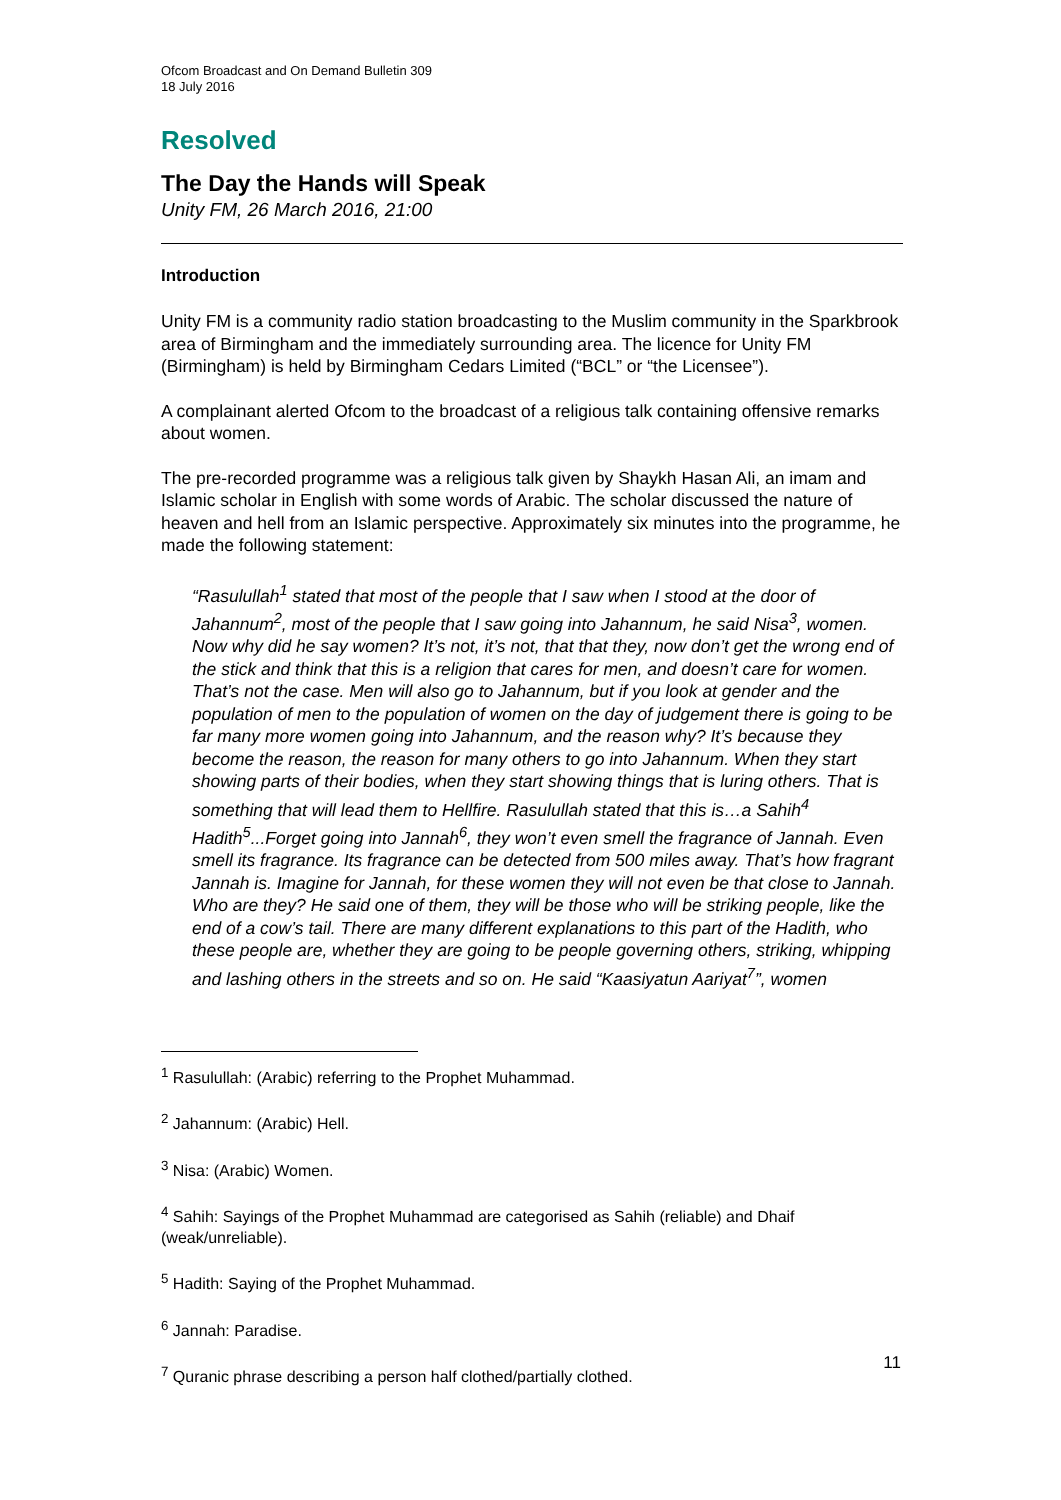Ofcom Broadcast and On Demand Bulletin 309
18 July 2016
Resolved
The Day the Hands will Speak
Unity FM, 26 March 2016, 21:00
Introduction
Unity FM is a community radio station broadcasting to the Muslim community in the Sparkbrook area of Birmingham and the immediately surrounding area. The licence for Unity FM (Birmingham) is held by Birmingham Cedars Limited (“BCL” or “the Licensee”).
A complainant alerted Ofcom to the broadcast of a religious talk containing offensive remarks about women.
The pre-recorded programme was a religious talk given by Shaykh Hasan Ali, an imam and Islamic scholar in English with some words of Arabic. The scholar discussed the nature of heaven and hell from an Islamic perspective. Approximately six minutes into the programme, he made the following statement:
“Rasulullah<sup>1</sup> stated that most of the people that I saw when I stood at the door of Jahannum<sup>2</sup>, most of the people that I saw going into Jahannum, he said Nisa<sup>3</sup>, women. Now why did he say women? It’s not, it’s not, that that they, now don’t get the wrong end of the stick and think that this is a religion that cares for men, and doesn’t care for women. That’s not the case. Men will also go to Jahannum, but if you look at gender and the population of men to the population of women on the day of judgement there is going to be far many more women going into Jahannum, and the reason why? It’s because they become the reason, the reason for many others to go into Jahannum. When they start showing parts of their bodies, when they start showing things that is luring others. That is something that will lead them to Hellfire. Rasulullah stated that this is…a Sahih<sup>4</sup> Hadith<sup>5</sup>...Forget going into Jannah<sup>6</sup>, they won’t even smell the fragrance of Jannah. Even smell its fragrance. Its fragrance can be detected from 500 miles away. That’s how fragrant Jannah is. Imagine for Jannah, for these women they will not even be that close to Jannah. Who are they? He said one of them, they will be those who will be striking people, like the end of a cow’s tail. There are many different explanations to this part of the Hadith, who these people are, whether they are going to be people governing others, striking, whipping and lashing others in the streets and so on. He said “Kaasiyatun Aariyat<sup>7</sup>”, women
<sup>1</sup> Rasulullah: (Arabic) referring to the Prophet Muhammad.
<sup>2</sup> Jahannum: (Arabic) Hell.
<sup>3</sup> Nisa: (Arabic) Women.
<sup>4</sup> Sahih: Sayings of the Prophet Muhammad are categorised as Sahih (reliable) and Dhaif (weak/unreliable).
<sup>5</sup> Hadith: Saying of the Prophet Muhammad.
<sup>6</sup> Jannah: Paradise.
<sup>7</sup> Quranic phrase describing a person half clothed/partially clothed.
11